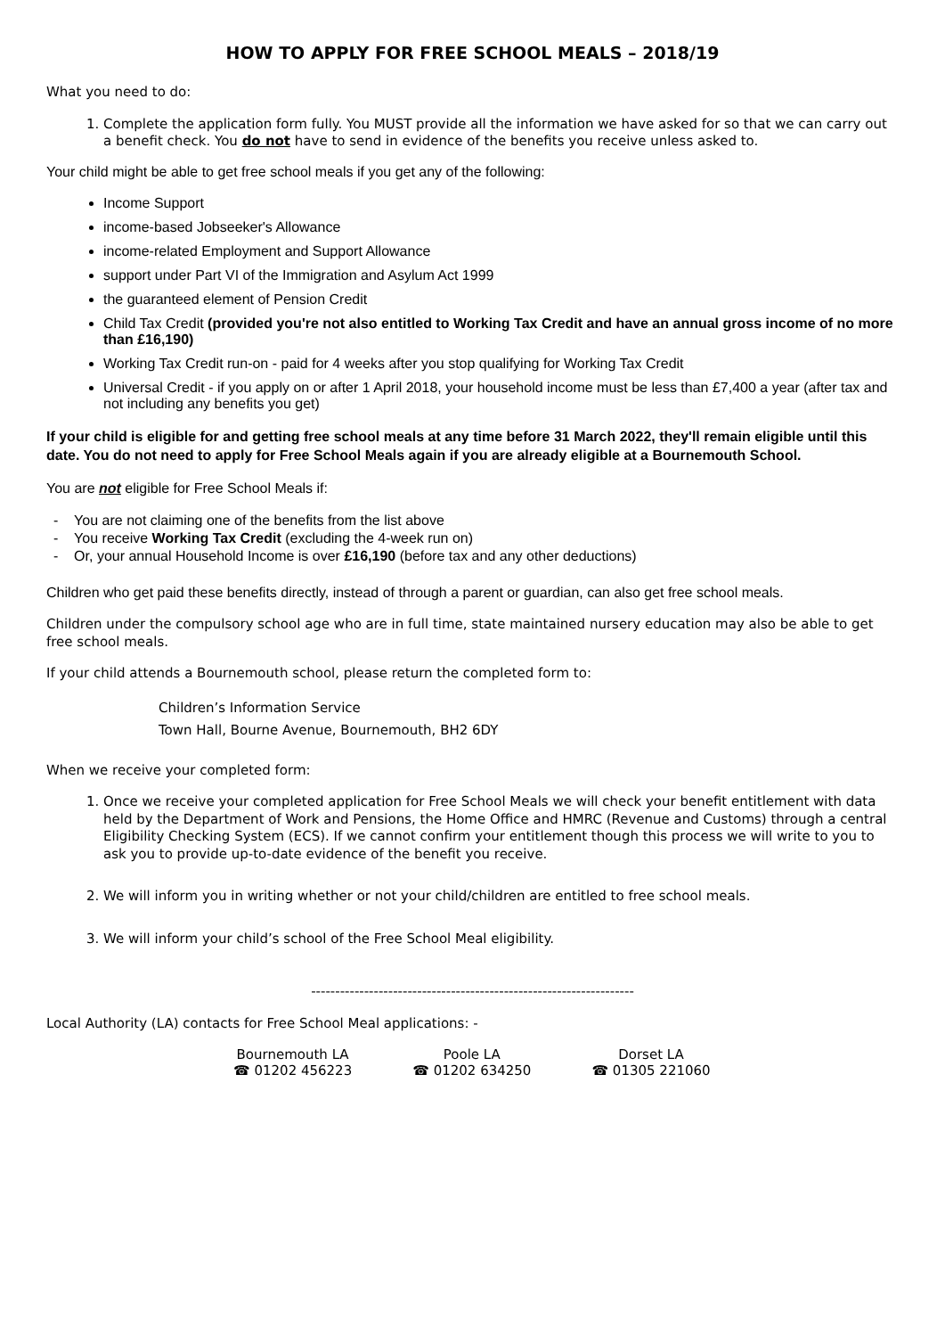HOW TO APPLY FOR FREE SCHOOL MEALS – 2018/19
What you need to do:
1. Complete the application form fully. You MUST provide all the information we have asked for so that we can carry out a benefit check. You do not have to send in evidence of the benefits you receive unless asked to.
Your child might be able to get free school meals if you get any of the following:
Income Support
income-based Jobseeker's Allowance
income-related Employment and Support Allowance
support under Part VI of the Immigration and Asylum Act 1999
the guaranteed element of Pension Credit
Child Tax Credit (provided you're not also entitled to Working Tax Credit and have an annual gross income of no more than £16,190)
Working Tax Credit run-on - paid for 4 weeks after you stop qualifying for Working Tax Credit
Universal Credit - if you apply on or after 1 April 2018, your household income must be less than £7,400 a year (after tax and not including any benefits you get)
If your child is eligible for and getting free school meals at any time before 31 March 2022, they'll remain eligible until this date. You do not need to apply for Free School Meals again if you are already eligible at a Bournemouth School.
You are not eligible for Free School Meals if:
- You are not claiming one of the benefits from the list above
- You receive Working Tax Credit (excluding the 4-week run on)
- Or, your annual Household Income is over £16,190 (before tax and any other deductions)
Children who get paid these benefits directly, instead of through a parent or guardian, can also get free school meals.
Children under the compulsory school age who are in full time, state maintained nursery education may also be able to get free school meals.
If your child attends a Bournemouth school, please return the completed form to:
Children’s Information Service
Town Hall, Bourne Avenue, Bournemouth, BH2 6DY
When we receive your completed form:
1. Once we receive your completed application for Free School Meals we will check your benefit entitlement with data held by the Department of Work and Pensions, the Home Office and HMRC (Revenue and Customs) through a central Eligibility Checking System (ECS). If we cannot confirm your entitlement though this process we will write to you to ask you to provide up-to-date evidence of the benefit you receive.
2. We will inform you in writing whether or not your child/children are entitled to free school meals.
3. We will inform your child’s school of the Free School Meal eligibility.
-------------------------------------------------------------------
Local Authority (LA) contacts for Free School Meal applications: -
Bournemouth LA
☎ 01202 456223
Poole LA
☎ 01202 634250
Dorset LA
☎ 01305 221060